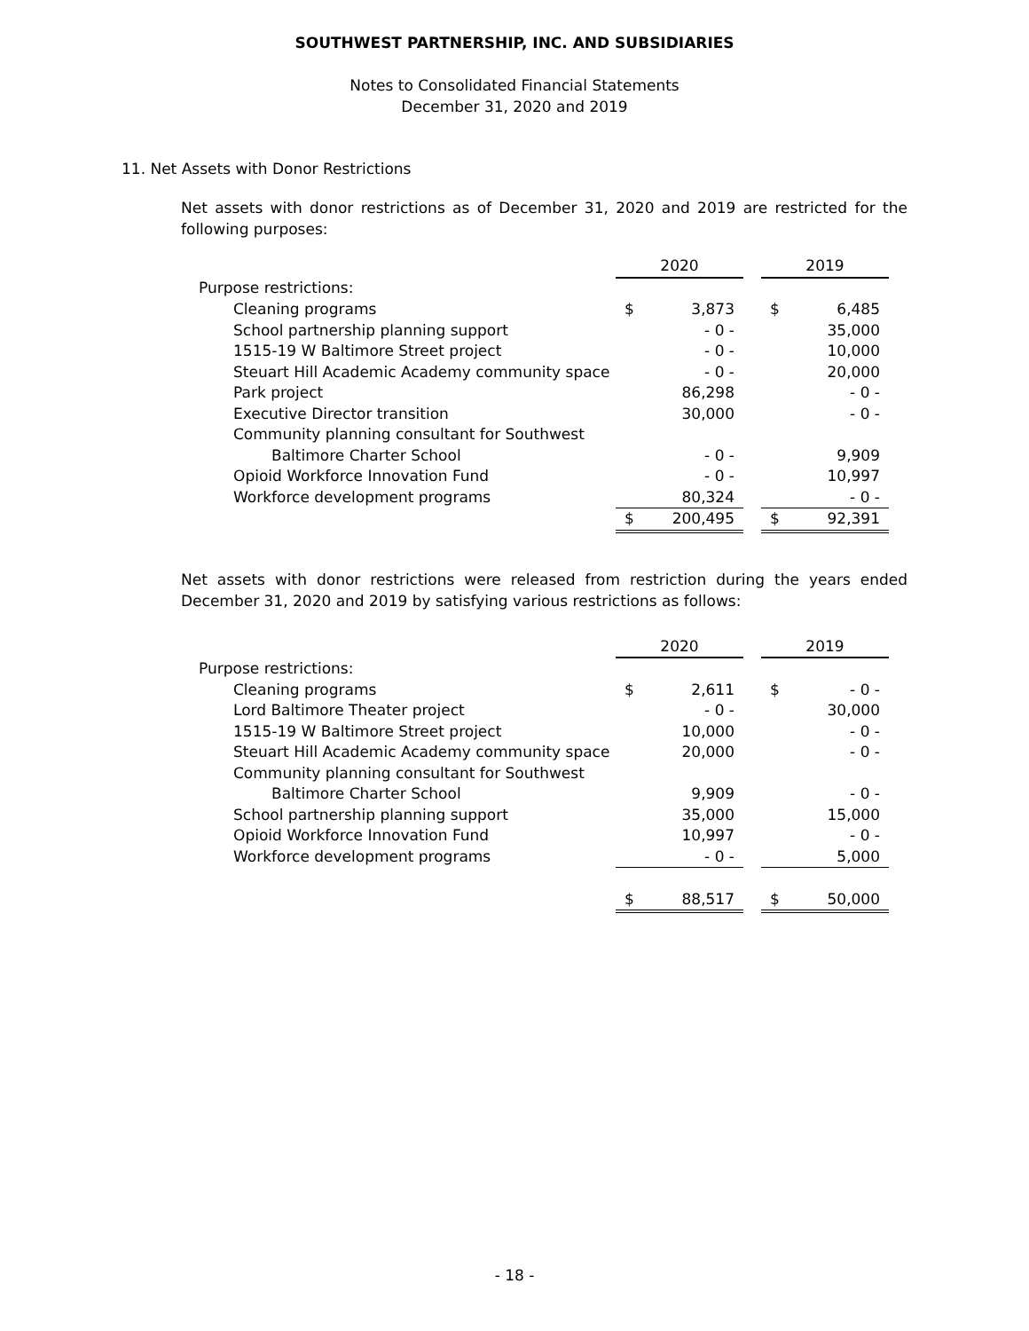SOUTHWEST PARTNERSHIP, INC. AND SUBSIDIARIES
Notes to Consolidated Financial Statements
December 31, 2020 and 2019
11. Net Assets with Donor Restrictions
Net assets with donor restrictions as of December 31, 2020 and 2019 are restricted for the following purposes:
| | 2020 | | | 2019 | |
| Purpose restrictions: | | | | | |
| Cleaning programs | $ | 3,873 | | $ | 6,485 |
| School partnership planning support | | - 0 - | | | 35,000 |
| 1515-19 W Baltimore Street project | | - 0 - | | | 10,000 |
| Steuart Hill Academic Academy community space | | - 0 - | | | 20,000 |
| Park project | | 86,298 | | | - 0 - |
| Executive Director transition | | 30,000 | | | - 0 - |
| Community planning consultant for Southwest | | | | | |
| Baltimore Charter School | | - 0 - | | | 9,909 |
| Opioid Workforce Innovation Fund | | - 0 - | | | 10,997 |
| Workforce development programs | | 80,324 | | | - 0 - |
| | $ | 200,495 | | $ | 92,391 |
Net assets with donor restrictions were released from restriction during the years ended December 31, 2020 and 2019 by satisfying various restrictions as follows:
| | 2020 | | | 2019 | |
| Purpose restrictions: | | | | | |
| Cleaning programs | $ | 2,611 | | $ | - 0 - |
| Lord Baltimore Theater project | | - 0 - | | | 30,000 |
| 1515-19 W Baltimore Street project | | 10,000 | | | - 0 - |
| Steuart Hill Academic Academy community space | | 20,000 | | | - 0 - |
| Community planning consultant for Southwest | | | | | |
| Baltimore Charter School | | 9,909 | | | - 0 - |
| School partnership planning support | | 35,000 | | | 15,000 |
| Opioid Workforce Innovation Fund | | 10,997 | | | - 0 - |
| Workforce development programs | | - 0 - | | | 5,000 |
| | $ | 88,517 | | $ | 50,000 |
- 18 -